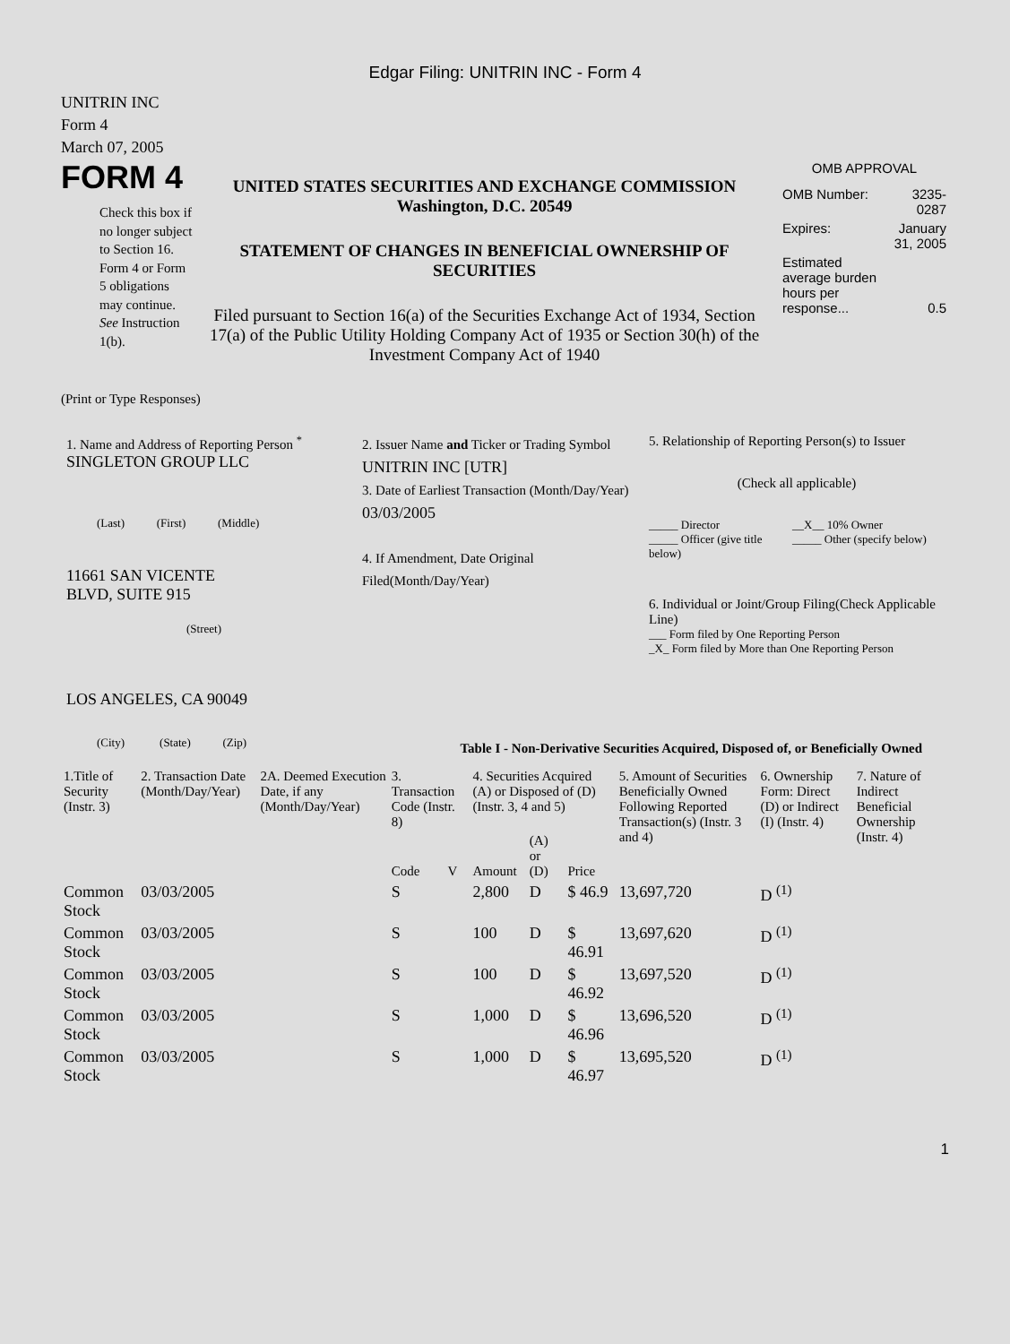Edgar Filing: UNITRIN INC - Form 4
UNITRIN INC
Form 4
March 07, 2005
FORM 4
Check this box if no longer subject to Section 16. Form 4 or Form 5 obligations may continue. See Instruction 1(b).
UNITED STATES SECURITIES AND EXCHANGE COMMISSION
Washington, D.C. 20549
STATEMENT OF CHANGES IN BENEFICIAL OWNERSHIP OF SECURITIES
Filed pursuant to Section 16(a) of the Securities Exchange Act of 1934, Section 17(a) of the Public Utility Holding Company Act of 1935 or Section 30(h) of the Investment Company Act of 1940
OMB APPROVAL
| OMB Number: | 3235-0287 |
| Expires: | January 31, 2005 |
| Estimated average burden hours per response... | 0.5 |
(Print or Type Responses)
1. Name and Address of Reporting Person <sup>*</sup>
SINGLETON GROUP LLC
(Last) (First) (Middle)
11661 SAN VICENTE
BLVD, SUITE 915
(Street)
LOS ANGELES, CA 90049
(City) (State) (Zip)
2. Issuer Name and Ticker or Trading Symbol
UNITRIN INC [UTR]
3. Date of Earliest Transaction (Month/Day/Year)
03/03/2005
4. If Amendment, Date Original Filed(Month/Day/Year)
5. Relationship of Reporting Person(s) to Issuer
(Check all applicable)
_____ Director
_____ Officer (give title below)
__X__ 10% Owner
_____ Other (specify below)
6. Individual or Joint/Group Filing(Check Applicable Line)
___ Form filed by One Reporting Person
_X_ Form filed by More than One Reporting Person
Table I - Non-Derivative Securities Acquired, Disposed of, or Beneficially Owned
| 1.Title of Security (Instr. 3) | 2. Transaction Date (Month/Day/Year) | 2A. Deemed Execution Date, if any (Month/Day/Year) | 3. Transaction Code (Instr. 8) | | 4. Securities Acquired (A) or Disposed of (D) (Instr. 3, 4 and 5) | | | 5. Amount of Securities Beneficially Owned Following Reported Transaction(s) (Instr. 3 and 4) | 6. Ownership Form: Direct (D) or Indirect (I) (Instr. 4) | 7. Nature of Indirect Beneficial Ownership (Instr. 4) |
| --- | --- | --- | --- | --- | --- | --- | --- | --- | --- | --- |
| | | | Code | V | Amount | (A) or (D) | Price | | | |
| Common Stock | 03/03/2005 | | S | | 2,800 | D | $ 46.9 | 13,697,720 | D <sup>(1)</sup> | |
| Common Stock | 03/03/2005 | | S | | 100 | D | $ 46.91 | 13,697,620 | D <sup>(1)</sup> | |
| Common Stock | 03/03/2005 | | S | | 100 | D | $ 46.92 | 13,697,520 | D <sup>(1)</sup> | |
| Common Stock | 03/03/2005 | | S | | 1,000 | D | $ 46.96 | 13,696,520 | D <sup>(1)</sup> | |
| Common Stock | 03/03/2005 | | S | | 1,000 | D | $ 46.97 | 13,695,520 | D <sup>(1)</sup> | |
1